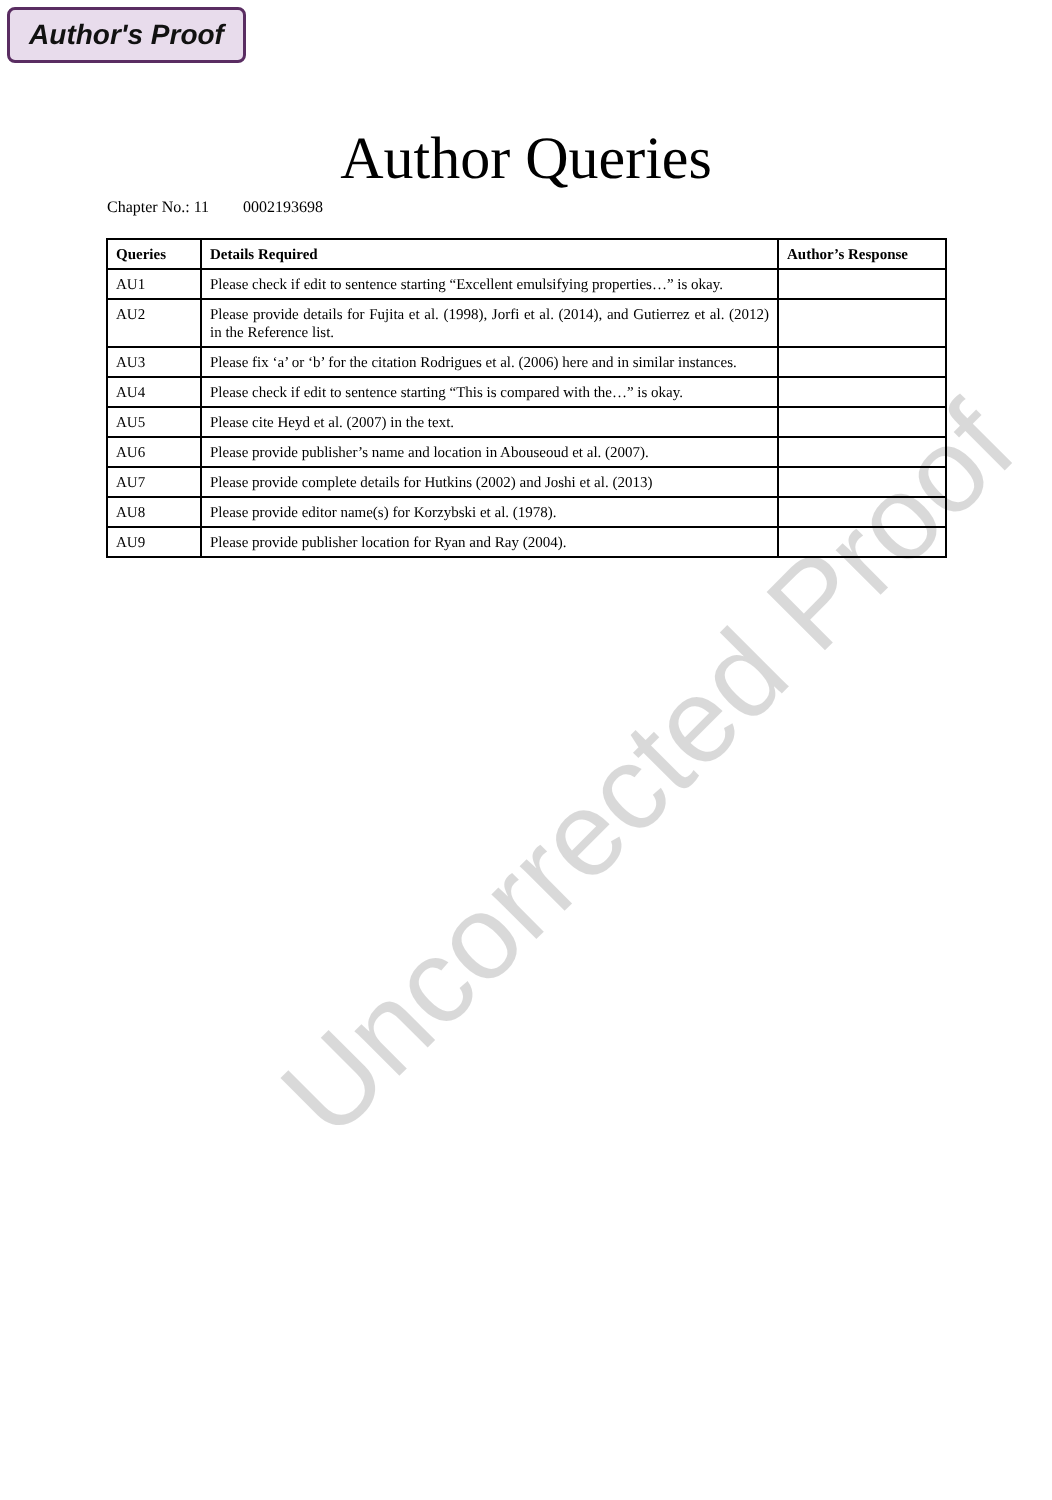Author's Proof
Author Queries
Chapter No.: 11 0002193698
| Queries | Details Required | Author’s Response |
| --- | --- | --- |
| AU1 | Please check if edit to sentence starting “Excellent emulsifying properties…” is okay. | |
| AU2 | Please provide details for Fujita et al. (1998), Jorfi et al. (2014), and Gutierrez et al. (2012) in the Reference list. | |
| AU3 | Please fix ‘a’ or ‘b’ for the citation Rodrigues et al. (2006) here and in similar instances. | |
| AU4 | Please check if edit to sentence starting “This is compared with the…” is okay. | |
| AU5 | Please cite Heyd et al. (2007) in the text. | |
| AU6 | Please provide publisher’s name and location in Abouseoud et al. (2007). | |
| AU7 | Please provide complete details for Hutkins (2002) and Joshi et al. (2013) | |
| AU8 | Please provide editor name(s) for Korzybski et al. (1978). | |
| AU9 | Please provide publisher location for Ryan and Ray (2004). | |
Uncorrected Proof